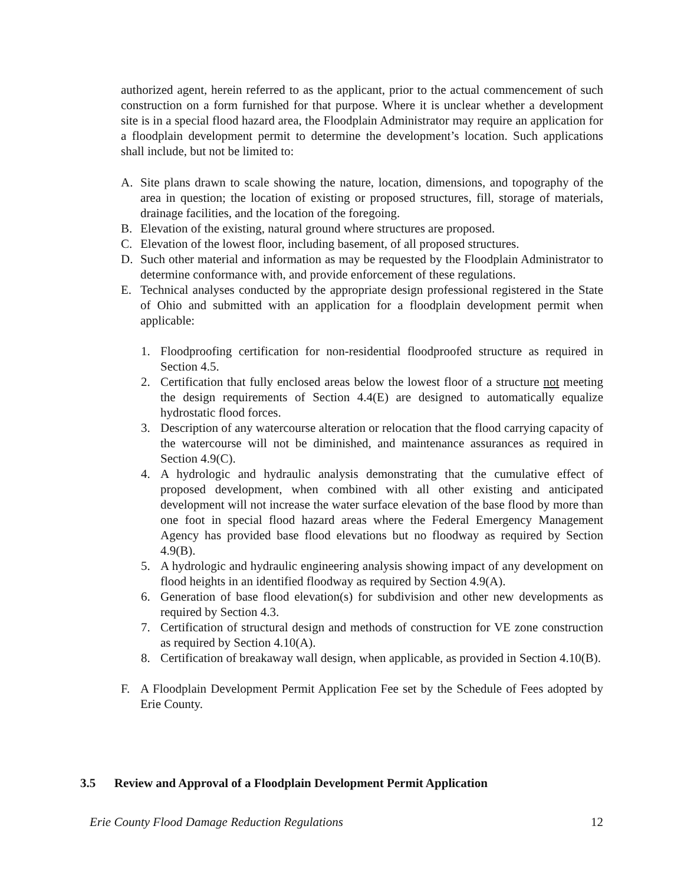authorized agent, herein referred to as the applicant, prior to the actual commencement of such construction on a form furnished for that purpose. Where it is unclear whether a development site is in a special flood hazard area, the Floodplain Administrator may require an application for a floodplain development permit to determine the development’s location. Such applications shall include, but not be limited to:
A. Site plans drawn to scale showing the nature, location, dimensions, and topography of the area in question; the location of existing or proposed structures, fill, storage of materials, drainage facilities, and the location of the foregoing.
B. Elevation of the existing, natural ground where structures are proposed.
C. Elevation of the lowest floor, including basement, of all proposed structures.
D. Such other material and information as may be requested by the Floodplain Administrator to determine conformance with, and provide enforcement of these regulations.
E. Technical analyses conducted by the appropriate design professional registered in the State of Ohio and submitted with an application for a floodplain development permit when applicable:
1. Floodproofing certification for non-residential floodproofed structure as required in Section 4.5.
2. Certification that fully enclosed areas below the lowest floor of a structure not meeting the design requirements of Section 4.4(E) are designed to automatically equalize hydrostatic flood forces.
3. Description of any watercourse alteration or relocation that the flood carrying capacity of the watercourse will not be diminished, and maintenance assurances as required in Section 4.9(C).
4. A hydrologic and hydraulic analysis demonstrating that the cumulative effect of proposed development, when combined with all other existing and anticipated development will not increase the water surface elevation of the base flood by more than one foot in special flood hazard areas where the Federal Emergency Management Agency has provided base flood elevations but no floodway as required by Section 4.9(B).
5. A hydrologic and hydraulic engineering analysis showing impact of any development on flood heights in an identified floodway as required by Section 4.9(A).
6. Generation of base flood elevation(s) for subdivision and other new developments as required by Section 4.3.
7. Certification of structural design and methods of construction for VE zone construction as required by Section 4.10(A).
8. Certification of breakaway wall design, when applicable, as provided in Section 4.10(B).
F. A Floodplain Development Permit Application Fee set by the Schedule of Fees adopted by Erie County.
3.5 Review and Approval of a Floodplain Development Permit Application
Erie County Flood Damage Reduction Regulations 12